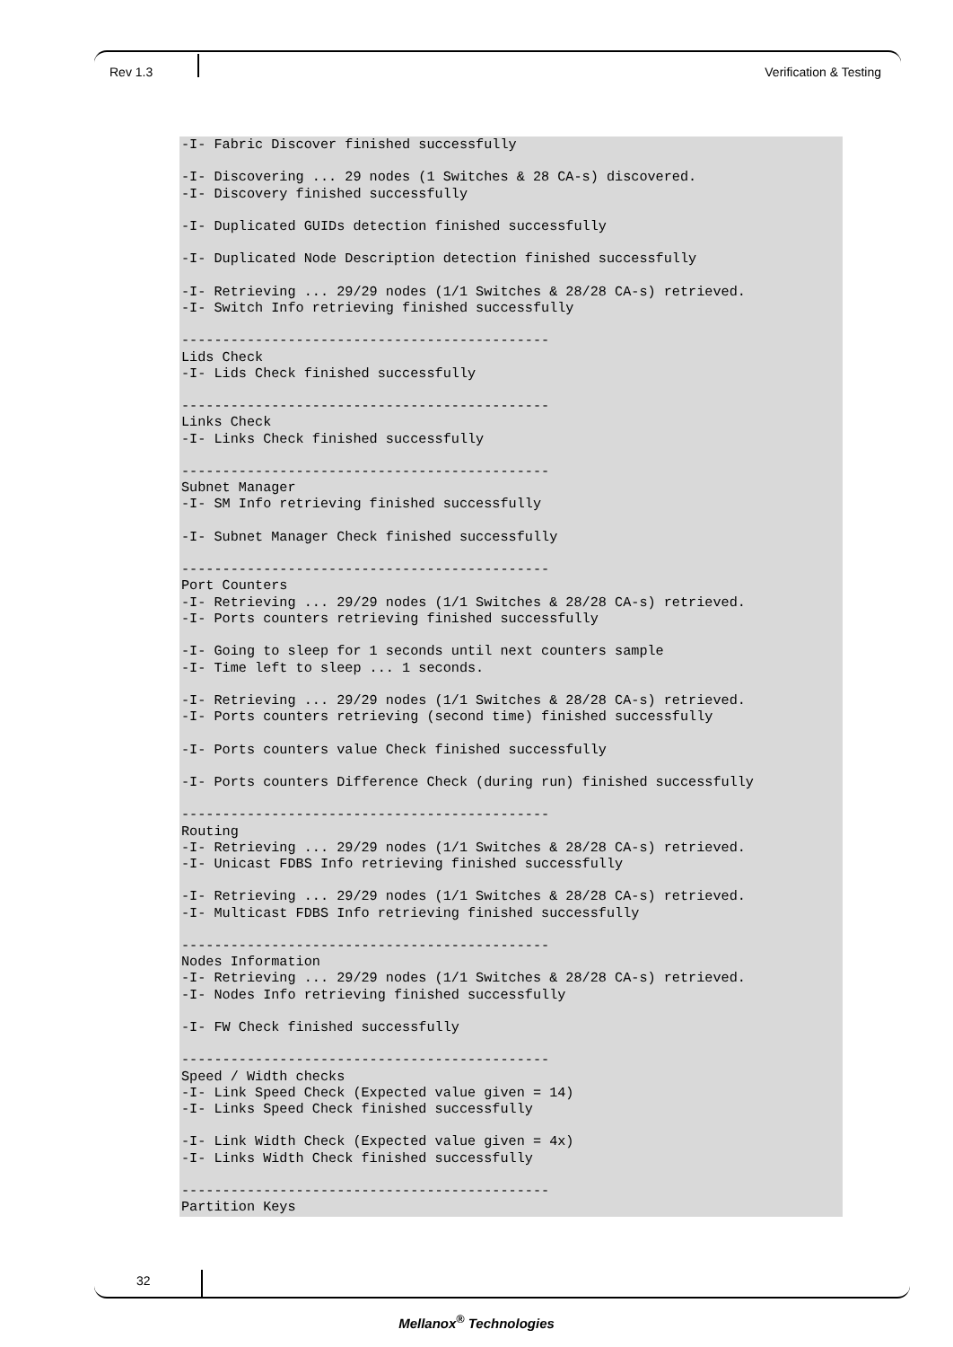Rev 1.3 Verification & Testing
-I- Fabric Discover finished successfully

-I- Discovering ... 29 nodes (1 Switches & 28 CA-s) discovered.
-I- Discovery finished successfully

-I- Duplicated GUIDs detection finished successfully

-I- Duplicated Node Description detection finished successfully

-I- Retrieving ... 29/29 nodes (1/1 Switches & 28/28 CA-s) retrieved.
-I- Switch Info retrieving finished successfully

---------------------------------------------
Lids Check
-I- Lids Check finished successfully

---------------------------------------------
Links Check
-I- Links Check finished successfully

---------------------------------------------
Subnet Manager
-I- SM Info retrieving finished successfully

-I- Subnet Manager Check finished successfully

---------------------------------------------
Port Counters
-I- Retrieving ... 29/29 nodes (1/1 Switches & 28/28 CA-s) retrieved.
-I- Ports counters retrieving finished successfully

-I- Going to sleep for 1 seconds until next counters sample
-I- Time left to sleep ... 1 seconds.

-I- Retrieving ... 29/29 nodes (1/1 Switches & 28/28 CA-s) retrieved.
-I- Ports counters retrieving (second time) finished successfully

-I- Ports counters value Check finished successfully

-I- Ports counters Difference Check (during run) finished successfully

---------------------------------------------
Routing
-I- Retrieving ... 29/29 nodes (1/1 Switches & 28/28 CA-s) retrieved.
-I- Unicast FDBS Info retrieving finished successfully

-I- Retrieving ... 29/29 nodes (1/1 Switches & 28/28 CA-s) retrieved.
-I- Multicast FDBS Info retrieving finished successfully

---------------------------------------------
Nodes Information
-I- Retrieving ... 29/29 nodes (1/1 Switches & 28/28 CA-s) retrieved.
-I- Nodes Info retrieving finished successfully

-I- FW Check finished successfully

---------------------------------------------
Speed / Width checks
-I- Link Speed Check (Expected value given = 14)
-I- Links Speed Check finished successfully

-I- Link Width Check (Expected value given = 4x)
-I- Links Width Check finished successfully

---------------------------------------------
Partition Keys
32
Mellanox<sup>®</sup> Technologies